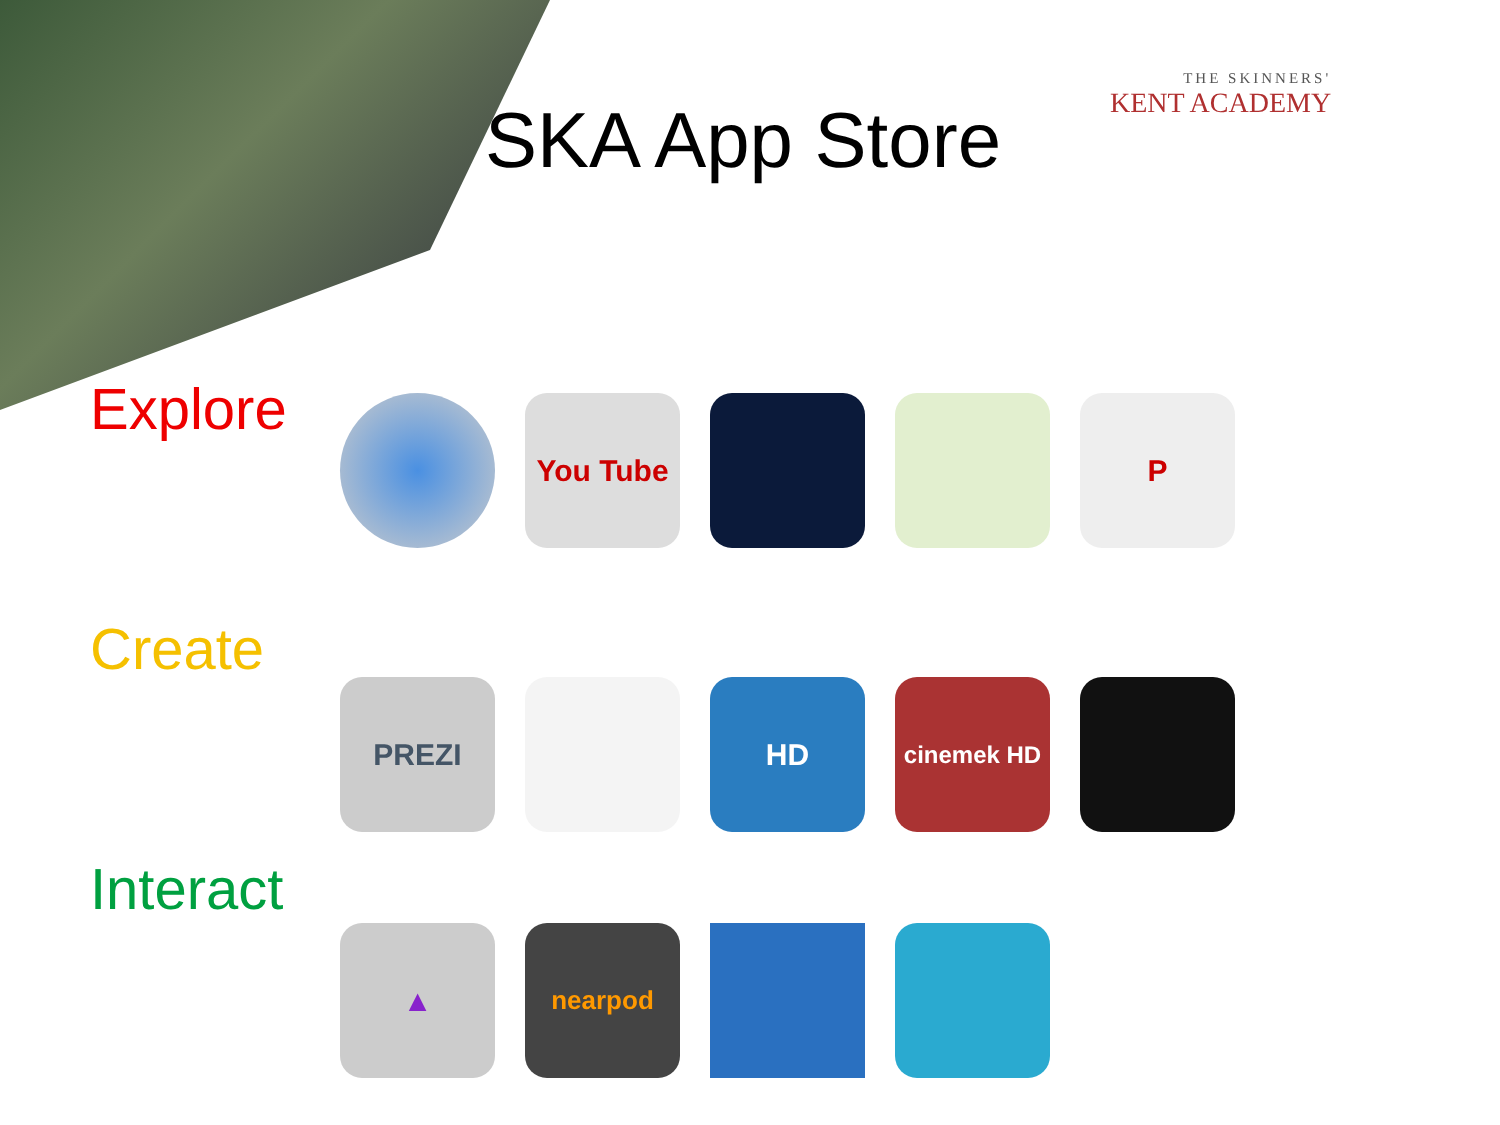SKA App Store
THE SKINNERS'
KENT ACADEMY
Explore
You Tube P
Create
PREZI HD
cinemek HD
Interact
▲
nearpod